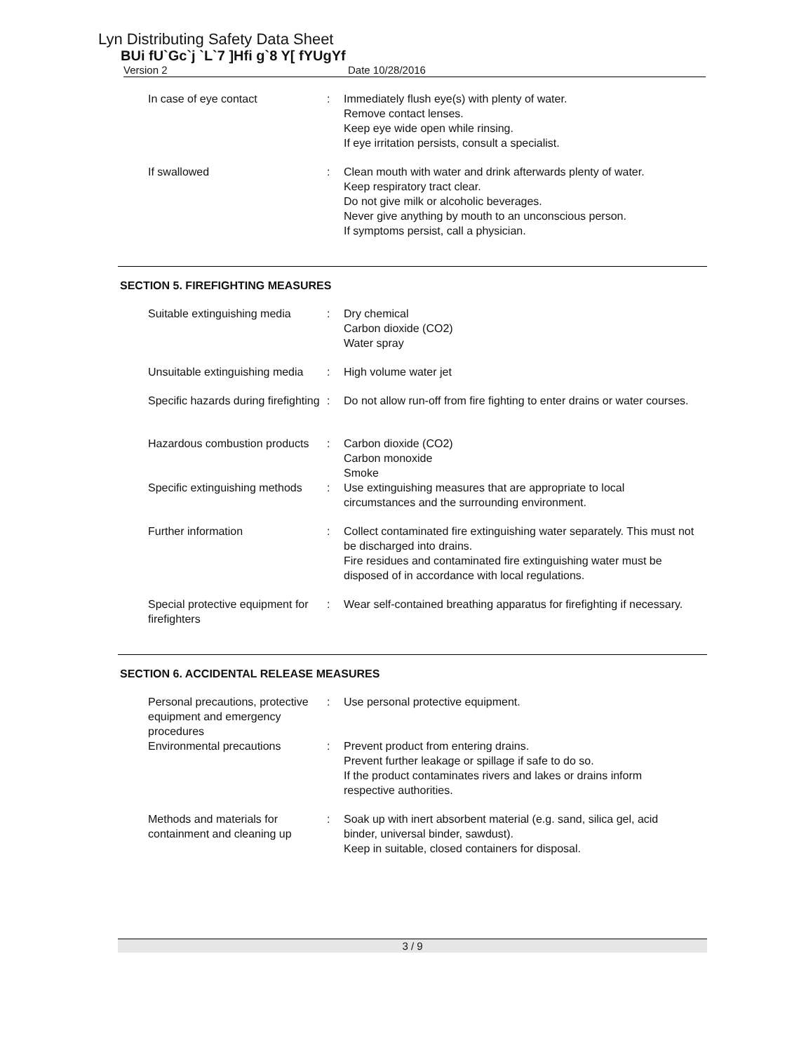Lyn Distributing Safety Data Sheet
BUi fU`Gc`j `L`7 ]Hfi g`8 Y[ fYUgYf
Version 2 Date 10/28/2016
In case of eye contact : Immediately flush eye(s) with plenty of water.
Remove contact lenses.
Keep eye wide open while rinsing.
If eye irritation persists, consult a specialist.
If swallowed : Clean mouth with water and drink afterwards plenty of water.
Keep respiratory tract clear.
Do not give milk or alcoholic beverages.
Never give anything by mouth to an unconscious person.
If symptoms persist, call a physician.
SECTION 5. FIREFIGHTING MEASURES
Suitable extinguishing media
: Dry chemical
Carbon dioxide (CO2)
Water spray
Unsuitable extinguishing media
: High volume water jet
Specific hazards during firefighting
: Do not allow run-off from fire fighting to enter drains or water courses.
Hazardous combustion products
: Carbon dioxide (CO2)
Carbon monoxide
Smoke
Specific extinguishing methods
: Use extinguishing measures that are appropriate to local circumstances and the surrounding environment.
Further information : Collect contaminated fire extinguishing water separately. This must not be discharged into drains.
Fire residues and contaminated fire extinguishing water must be disposed of in accordance with local regulations.
Special protective equipment for firefighters
: Wear self-contained breathing apparatus for firefighting if necessary.
SECTION 6. ACCIDENTAL RELEASE MEASURES
Personal precautions, protective equipment and emergency procedures
: Use personal protective equipment.
Environmental precautions : Prevent product from entering drains.
Prevent further leakage or spillage if safe to do so.
If the product contaminates rivers and lakes or drains inform respective authorities.
Methods and materials for containment and cleaning up
: Soak up with inert absorbent material (e.g. sand, silica gel, acid binder, universal binder, sawdust).
Keep in suitable, closed containers for disposal.
3 / 9